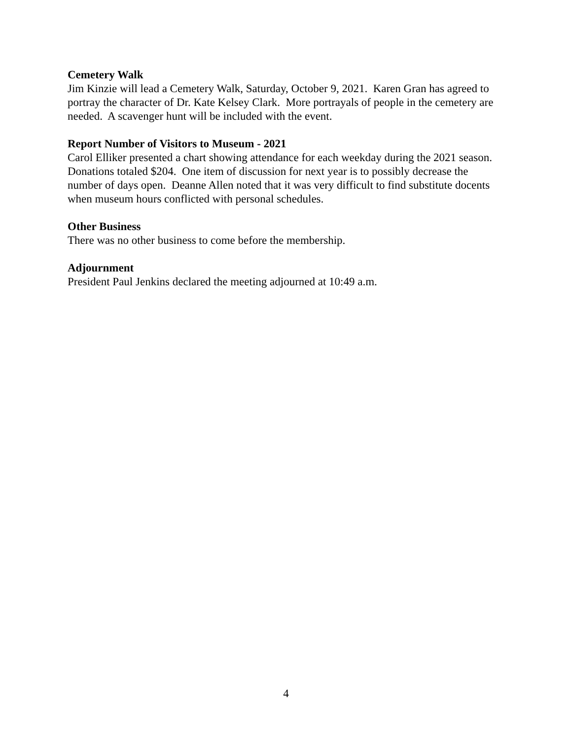Cemetery Walk
Jim Kinzie will lead a Cemetery Walk, Saturday, October 9, 2021. Karen Gran has agreed to portray the character of Dr. Kate Kelsey Clark. More portrayals of people in the cemetery are needed. A scavenger hunt will be included with the event.
Report Number of Visitors to Museum - 2021
Carol Elliker presented a chart showing attendance for each weekday during the 2021 season. Donations totaled $204. One item of discussion for next year is to possibly decrease the number of days open. Deanne Allen noted that it was very difficult to find substitute docents when museum hours conflicted with personal schedules.
Other Business
There was no other business to come before the membership.
Adjournment
President Paul Jenkins declared the meeting adjourned at 10:49 a.m.
4